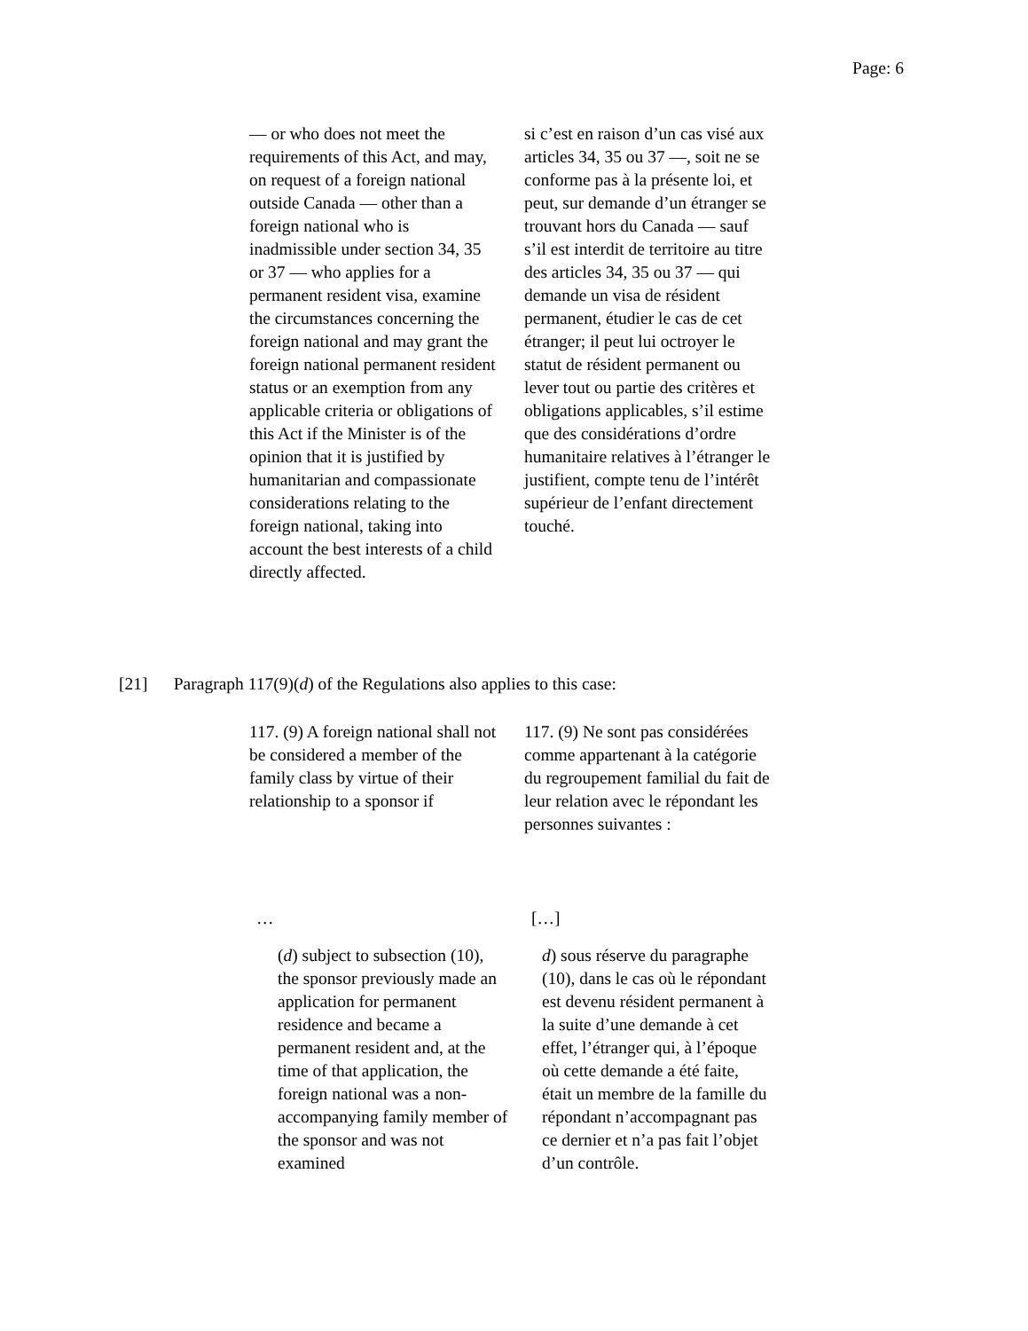Page: 6
— or who does not meet the requirements of this Act, and may, on request of a foreign national outside Canada — other than a foreign national who is inadmissible under section 34, 35 or 37 — who applies for a permanent resident visa, examine the circumstances concerning the foreign national and may grant the foreign national permanent resident status or an exemption from any applicable criteria or obligations of this Act if the Minister is of the opinion that it is justified by humanitarian and compassionate considerations relating to the foreign national, taking into account the best interests of a child directly affected.
si c’est en raison d’un cas visé aux articles 34, 35 ou 37 —, soit ne se conforme pas à la présente loi, et peut, sur demande d’un étranger se trouvant hors du Canada — sauf s’il est interdit de territoire au titre des articles 34, 35 ou 37 — qui demande un visa de résident permanent, étudier le cas de cet étranger; il peut lui octroyer le statut de résident permanent ou lever tout ou partie des critères et obligations applicables, s’il estime que des considérations d’ordre humanitaire relatives à l’étranger le justifient, compte tenu de l’intérêt supérieur de l’enfant directement touché.
[21] Paragraph 117(9)(d) of the Regulations also applies to this case:
117. (9) A foreign national shall not be considered a member of the family class by virtue of their relationship to a sponsor if
117. (9) Ne sont pas considérées comme appartenant à la catégorie du regroupement familial du fait de leur relation avec le répondant les personnes suivantes :
… […]
(d) subject to subsection (10), the sponsor previously made an application for permanent residence and became a permanent resident and, at the time of that application, the foreign national was a non-accompanying family member of the sponsor and was not examined
d) sous réserve du paragraphe (10), dans le cas où le répondant est devenu résident permanent à la suite d’une demande à cet effet, l’étranger qui, à l’époque où cette demande a été faite, était un membre de la famille du répondant n’accompagnant pas ce dernier et n’a pas fait l’objet d’un contrôle.